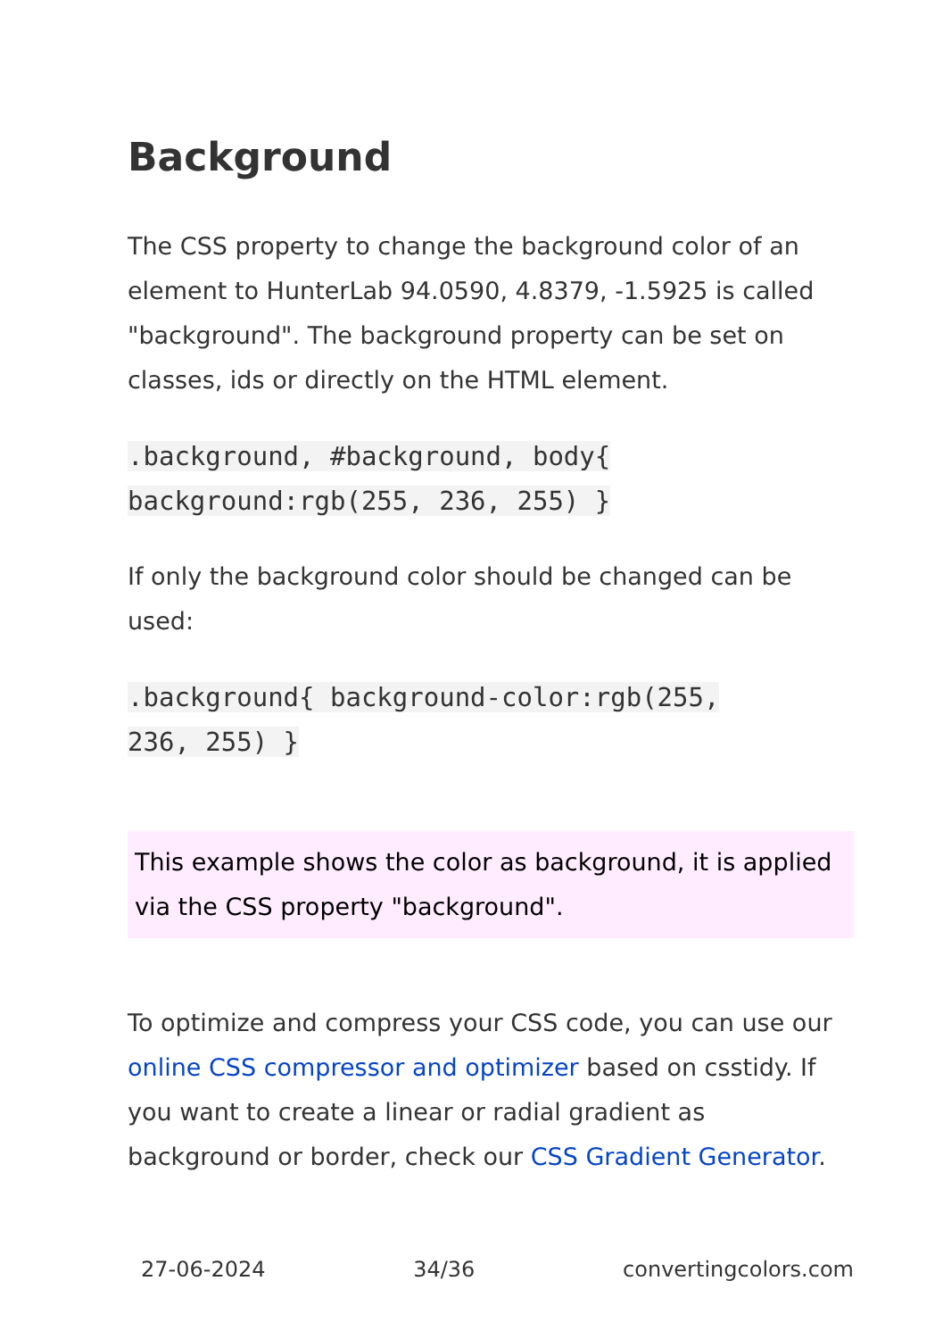Background
The CSS property to change the background color of an element to HunterLab 94.0590, 4.8379, -1.5925 is called "background". The background property can be set on classes, ids or directly on the HTML element.
.background, #background, body{
background:rgb(255, 236, 255) }
If only the background color should be changed can be used:
.background{ background-color:rgb(255,
236, 255) }
This example shows the color as background, it is applied via the CSS property "background".
To optimize and compress your CSS code, you can use our online CSS compressor and optimizer based on csstidy. If you want to create a linear or radial gradient as background or border, check our CSS Gradient Generator.
27-06-2024 34/36 convertingcolors.com